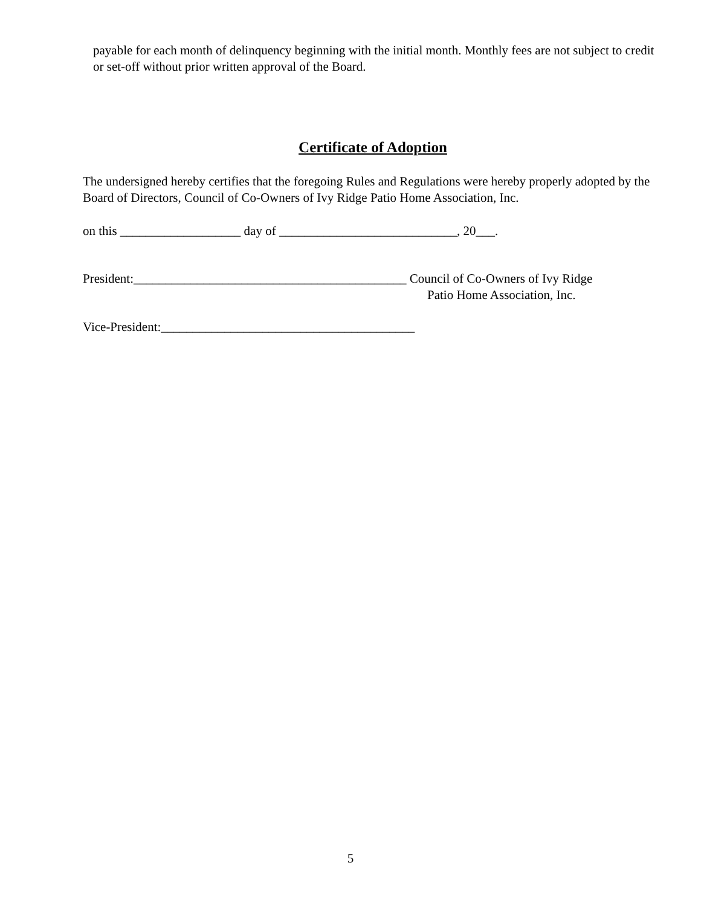payable for each month of delinquency beginning with the initial month. Monthly fees are not subject to credit or set-off without prior written approval of the Board.
Certificate of Adoption
The undersigned hereby certifies that the foregoing Rules and Regulations were hereby properly adopted by the Board of Directors, Council of Co-Owners of Ivy Ridge Patio Home Association, Inc.
on this ___________________ day of ____________________________, 20___.
President:___________________________________________ Council of Co-Owners of Ivy Ridge
Patio Home Association, Inc.
Vice-President:________________________________________
5